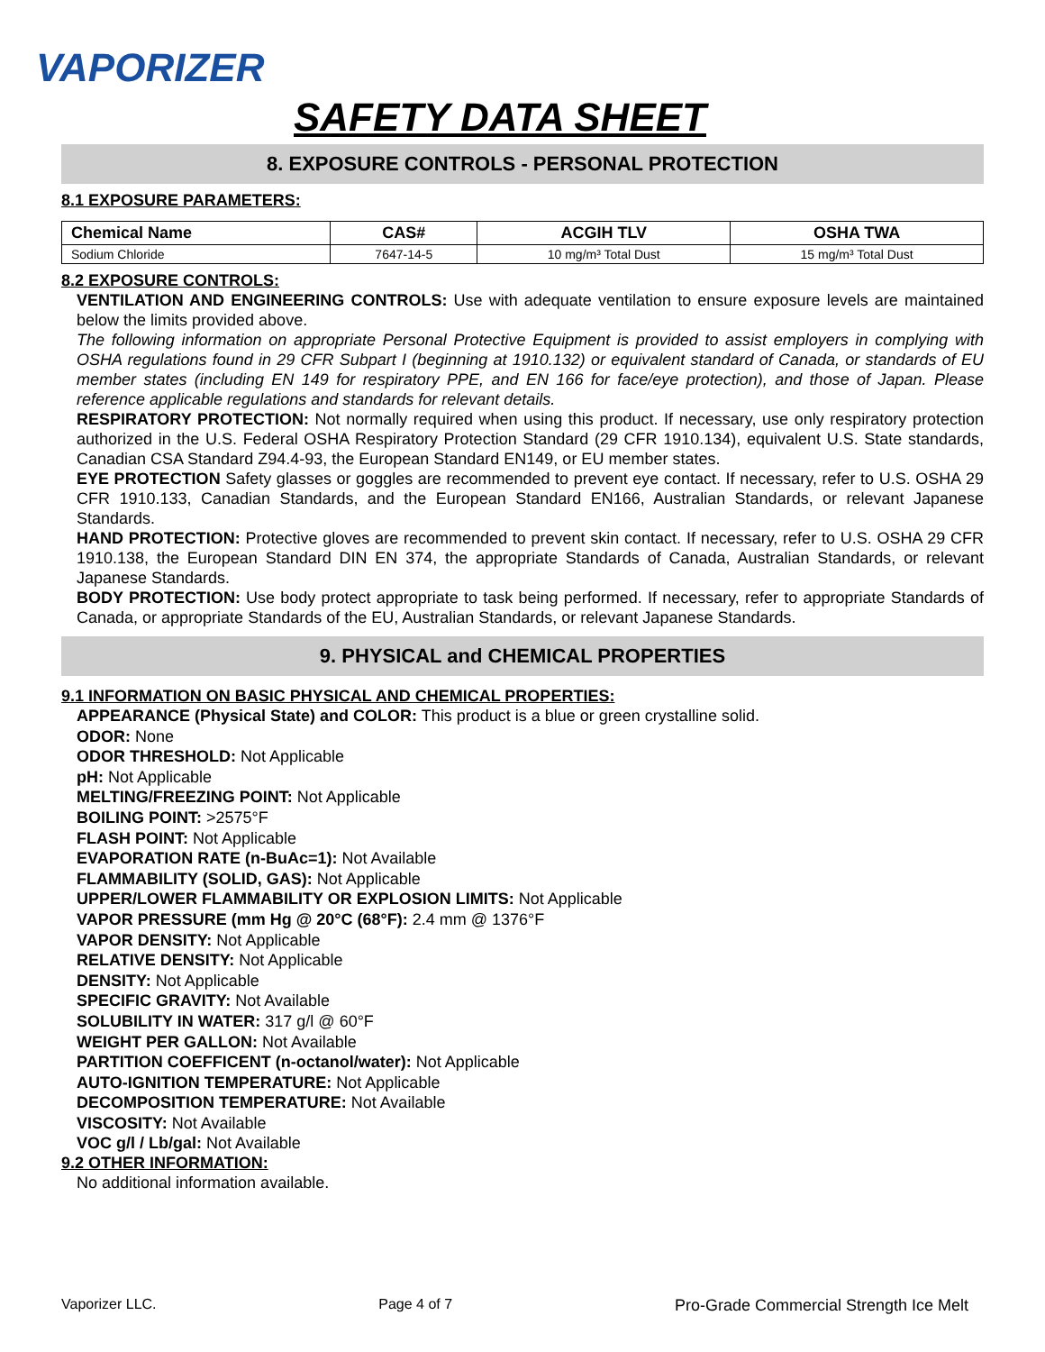VAPORIZER
SAFETY DATA SHEET
8. EXPOSURE CONTROLS - PERSONAL PROTECTION
8.1 EXPOSURE PARAMETERS:
| Chemical Name | CAS# | ACGIH TLV | OSHA TWA |
| --- | --- | --- | --- |
| Sodium Chloride | 7647-14-5 | 10 mg/m³ Total Dust | 15 mg/m³ Total Dust |
8.2 EXPOSURE CONTROLS:
VENTILATION AND ENGINEERING CONTROLS: Use with adequate ventilation to ensure exposure levels are maintained below the limits provided above.
The following information on appropriate Personal Protective Equipment is provided to assist employers in complying with OSHA regulations found in 29 CFR Subpart I (beginning at 1910.132) or equivalent standard of Canada, or standards of EU member states (including EN 149 for respiratory PPE, and EN 166 for face/eye protection), and those of Japan. Please reference applicable regulations and standards for relevant details.
RESPIRATORY PROTECTION: Not normally required when using this product. If necessary, use only respiratory protection authorized in the U.S. Federal OSHA Respiratory Protection Standard (29 CFR 1910.134), equivalent U.S. State standards, Canadian CSA Standard Z94.4-93, the European Standard EN149, or EU member states.
EYE PROTECTION Safety glasses or goggles are recommended to prevent eye contact. If necessary, refer to U.S. OSHA 29 CFR 1910.133, Canadian Standards, and the European Standard EN166, Australian Standards, or relevant Japanese Standards.
HAND PROTECTION: Protective gloves are recommended to prevent skin contact. If necessary, refer to U.S. OSHA 29 CFR 1910.138, the European Standard DIN EN 374, the appropriate Standards of Canada, Australian Standards, or relevant Japanese Standards.
BODY PROTECTION: Use body protect appropriate to task being performed. If necessary, refer to appropriate Standards of Canada, or appropriate Standards of the EU, Australian Standards, or relevant Japanese Standards.
9. PHYSICAL and CHEMICAL PROPERTIES
9.1 INFORMATION ON BASIC PHYSICAL AND CHEMICAL PROPERTIES:
APPEARANCE (Physical State) and COLOR: This product is a blue or green crystalline solid.
ODOR: None
ODOR THRESHOLD: Not Applicable
pH: Not Applicable
MELTING/FREEZING POINT: Not Applicable
BOILING POINT: >2575°F
FLASH POINT: Not Applicable
EVAPORATION RATE (n-BuAc=1): Not Available
FLAMMABILITY (SOLID, GAS): Not Applicable
UPPER/LOWER FLAMMABILITY OR EXPLOSION LIMITS: Not Applicable
VAPOR PRESSURE (mm Hg @ 20°C (68°F): 2.4 mm @ 1376°F
VAPOR DENSITY: Not Applicable
RELATIVE DENSITY: Not Applicable
DENSITY: Not Applicable
SPECIFIC GRAVITY: Not Available
SOLUBILITY IN WATER: 317 g/l @ 60°F
WEIGHT PER GALLON: Not Available
PARTITION COEFFICENT (n-octanol/water): Not Applicable
AUTO-IGNITION TEMPERATURE: Not Applicable
DECOMPOSITION TEMPERATURE: Not Available
VISCOSITY: Not Available
VOC g/l / Lb/gal: Not Available
9.2 OTHER INFORMATION:
No additional information available.
Vaporizer LLC. Page 4 of 7 Pro-Grade Commercial Strength Ice Melt